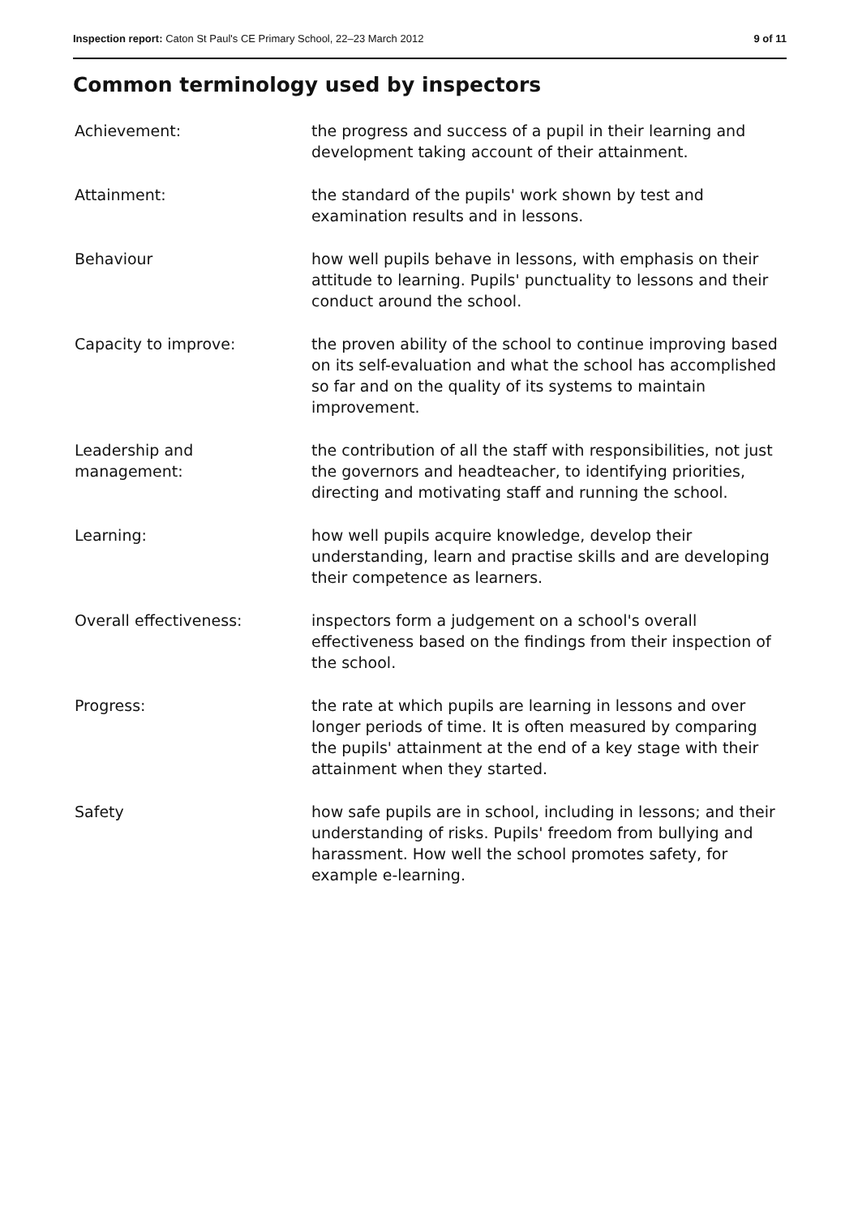Inspection report: Caton St Paul's CE Primary School, 22–23 March 2012 9 of 11
Common terminology used by inspectors
| Achievement: | the progress and success of a pupil in their learning and development taking account of their attainment. |
| Attainment: | the standard of the pupils' work shown by test and examination results and in lessons. |
| Behaviour | how well pupils behave in lessons, with emphasis on their attitude to learning. Pupils' punctuality to lessons and their conduct around the school. |
| Capacity to improve: | the proven ability of the school to continue improving based on its self-evaluation and what the school has accomplished so far and on the quality of its systems to maintain improvement. |
| Leadership and management: | the contribution of all the staff with responsibilities, not just the governors and headteacher, to identifying priorities, directing and motivating staff and running the school. |
| Learning: | how well pupils acquire knowledge, develop their understanding, learn and practise skills and are developing their competence as learners. |
| Overall effectiveness: | inspectors form a judgement on a school's overall effectiveness based on the findings from their inspection of the school. |
| Progress: | the rate at which pupils are learning in lessons and over longer periods of time. It is often measured by comparing the pupils' attainment at the end of a key stage with their attainment when they started. |
| Safety | how safe pupils are in school, including in lessons; and their understanding of risks. Pupils' freedom from bullying and harassment. How well the school promotes safety, for example e-learning. |